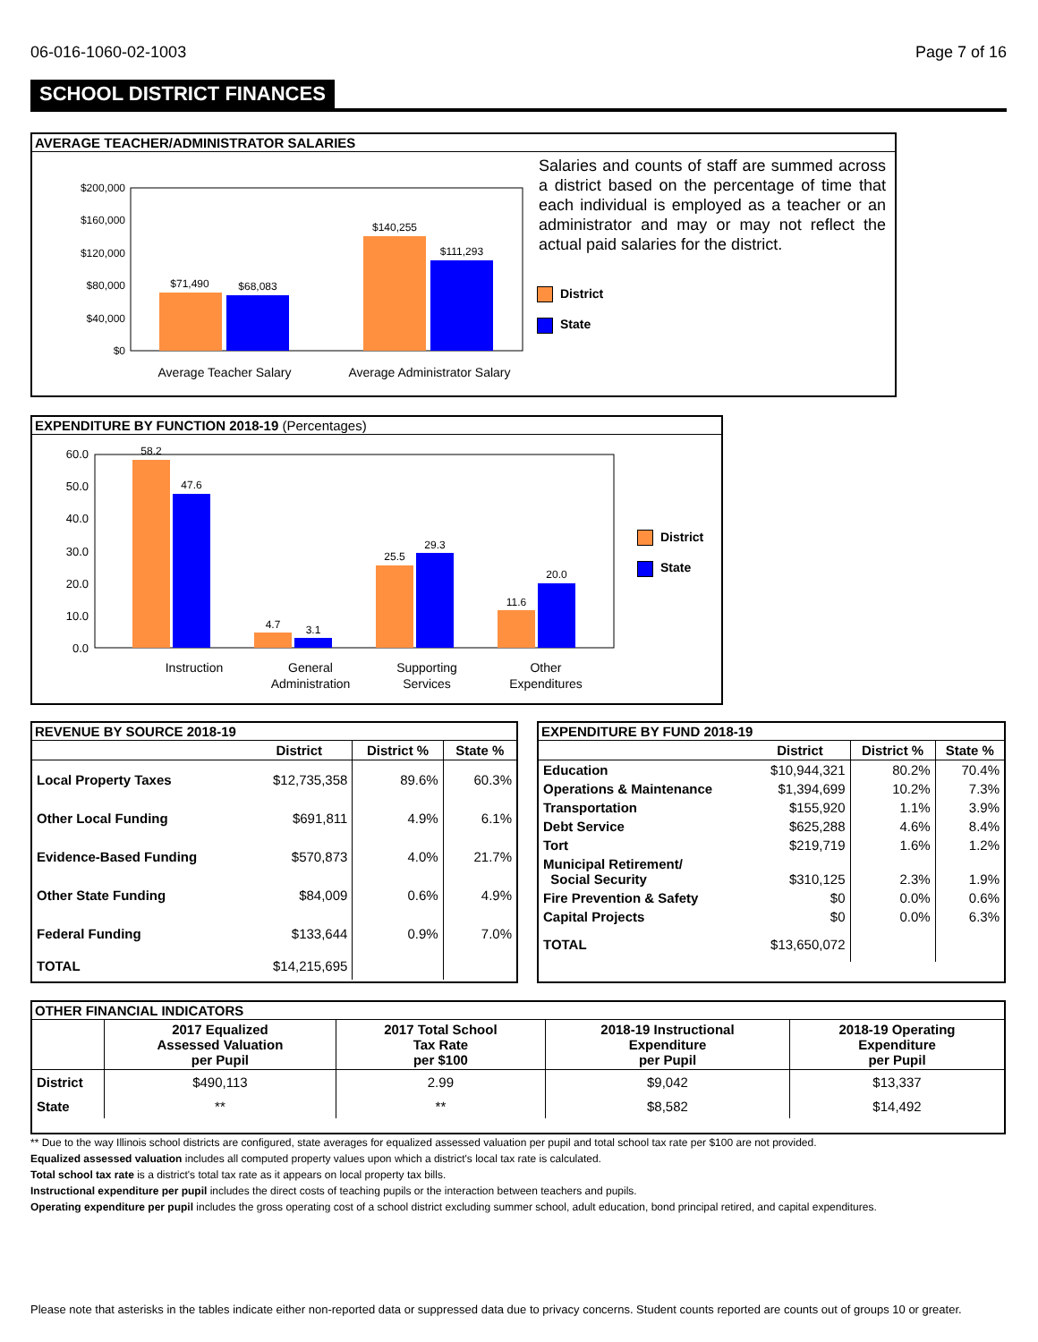06-016-1060-02-1003 Page 7 of 16
SCHOOL DISTRICT FINANCES
AVERAGE TEACHER/ADMINISTRATOR SALARIES
$200,000
$160,000
$120,000
$80,000
$40,000
$0
$71,490
$68,083
$140,255
$111,293
Average Teacher Salary
Average Administrator Salary
Salaries and counts of staff are summed across a district based on the percentage of time that each individual is employed as a teacher or an administrator and may or may not reflect the actual paid salaries for the district.
District
State
EXPENDITURE BY FUNCTION 2018-19 (Percentages)
60.0
50.0
40.0
30.0
20.0
10.0
0.0
58.2
47.6
4.7
3.1
25.5
29.3
11.6
20.0
Instruction
General
Administration
Supporting
Services
Other
Expenditures
District
State
REVENUE BY SOURCE 2018-19
| | District | District % | State % |
| --- | --- | --- | --- |
| Local Property Taxes | $12,735,358 | 89.6% | 60.3% |
| Other Local Funding | $691,811 | 4.9% | 6.1% |
| Evidence-Based Funding | $570,873 | 4.0% | 21.7% |
| Other State Funding | $84,009 | 0.6% | 4.9% |
| Federal Funding | $133,644 | 0.9% | 7.0% |
| TOTAL | $14,215,695 | | |
EXPENDITURE BY FUND 2018-19
| | District | District % | State % |
| --- | --- | --- | --- |
| Education | $10,944,321 | 80.2% | 70.4% |
| Operations & Maintenance | $1,394,699 | 10.2% | 7.3% |
| Transportation | $155,920 | 1.1% | 3.9% |
| Debt Service | $625,288 | 4.6% | 8.4% |
| Tort | $219,719 | 1.6% | 1.2% |
| Municipal Retirement/ Social Security | $310,125 | 2.3% | 1.9% |
| Fire Prevention & Safety | $0 | 0.0% | 0.6% |
| Capital Projects | $0 | 0.0% | 6.3% |
| TOTAL | $13,650,072 | | |
OTHER FINANCIAL INDICATORS
| | 2017 Equalized Assessed Valuation per Pupil | 2017 Total School Tax Rate per $100 | 2018-19 Instructional Expenditure per Pupil | 2018-19 Operating Expenditure per Pupil |
| --- | --- | --- | --- | --- |
| District | $490,113 | 2.99 | $9,042 | $13,337 |
| State | ** | ** | $8,582 | $14,492 |
** Due to the way Illinois school districts are configured, state averages for equalized assessed valuation per pupil and total school tax rate per $100 are not provided.
Equalized assessed valuation includes all computed property values upon which a district's local tax rate is calculated.
Total school tax rate is a district's total tax rate as it appears on local property tax bills.
Instructional expenditure per pupil includes the direct costs of teaching pupils or the interaction between teachers and pupils.
Operating expenditure per pupil includes the gross operating cost of a school district excluding summer school, adult education, bond principal retired, and capital expenditures.
Please note that asterisks in the tables indicate either non-reported data or suppressed data due to privacy concerns. Student counts reported are counts out of groups 10 or greater.